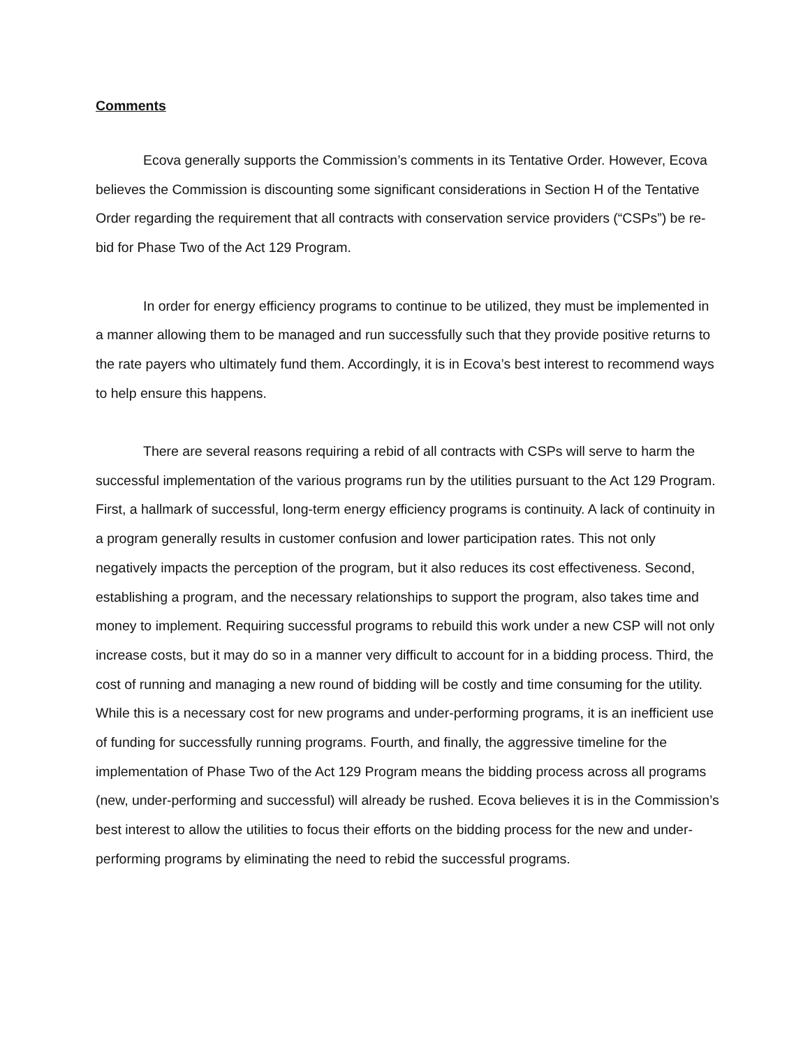Comments
Ecova generally supports the Commission’s comments in its Tentative Order. However, Ecova believes the Commission is discounting some significant considerations in Section H of the Tentative Order regarding the requirement that all contracts with conservation service providers (“CSPs”) be re-bid for Phase Two of the Act 129 Program.
In order for energy efficiency programs to continue to be utilized, they must be implemented in a manner allowing them to be managed and run successfully such that they provide positive returns to the rate payers who ultimately fund them. Accordingly, it is in Ecova’s best interest to recommend ways to help ensure this happens.
There are several reasons requiring a rebid of all contracts with CSPs will serve to harm the successful implementation of the various programs run by the utilities pursuant to the Act 129 Program. First, a hallmark of successful, long-term energy efficiency programs is continuity. A lack of continuity in a program generally results in customer confusion and lower participation rates. This not only negatively impacts the perception of the program, but it also reduces its cost effectiveness. Second, establishing a program, and the necessary relationships to support the program, also takes time and money to implement. Requiring successful programs to rebuild this work under a new CSP will not only increase costs, but it may do so in a manner very difficult to account for in a bidding process. Third, the cost of running and managing a new round of bidding will be costly and time consuming for the utility. While this is a necessary cost for new programs and under-performing programs, it is an inefficient use of funding for successfully running programs. Fourth, and finally, the aggressive timeline for the implementation of Phase Two of the Act 129 Program means the bidding process across all programs (new, under-performing and successful) will already be rushed. Ecova believes it is in the Commission’s best interest to allow the utilities to focus their efforts on the bidding process for the new and under-performing programs by eliminating the need to rebid the successful programs.